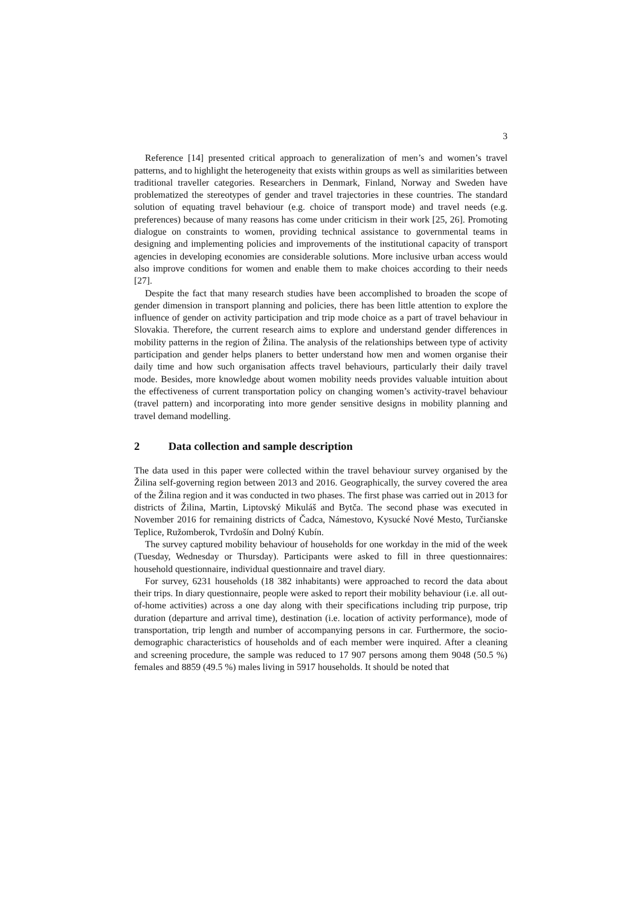3
Reference [14] presented critical approach to generalization of men’s and women’s travel patterns, and to highlight the heterogeneity that exists within groups as well as similarities between traditional traveller categories. Researchers in Denmark, Finland, Norway and Sweden have problematized the stereotypes of gender and travel trajectories in these countries. The standard solution of equating travel behaviour (e.g. choice of transport mode) and travel needs (e.g. preferences) because of many reasons has come under criticism in their work [25, 26]. Promoting dialogue on constraints to women, providing technical assistance to governmental teams in designing and implementing policies and improvements of the institutional capacity of transport agencies in developing economies are considerable solutions. More inclusive urban access would also improve conditions for women and enable them to make choices according to their needs [27].
Despite the fact that many research studies have been accomplished to broaden the scope of gender dimension in transport planning and policies, there has been little attention to explore the influence of gender on activity participation and trip mode choice as a part of travel behaviour in Slovakia. Therefore, the current research aims to explore and understand gender differences in mobility patterns in the region of Žilina. The analysis of the relationships between type of activity participation and gender helps planers to better understand how men and women organise their daily time and how such organisation affects travel behaviours, particularly their daily travel mode. Besides, more knowledge about women mobility needs provides valuable intuition about the effectiveness of current transportation policy on changing women’s activity-travel behaviour (travel pattern) and incorporating into more gender sensitive designs in mobility planning and travel demand modelling.
2 Data collection and sample description
The data used in this paper were collected within the travel behaviour survey organised by the Žilina self-governing region between 2013 and 2016. Geographically, the survey covered the area of the Žilina region and it was conducted in two phases. The first phase was carried out in 2013 for districts of Žilina, Martin, Liptovský Mikuláš and Bytča. The second phase was executed in November 2016 for remaining districts of Čadca, Námestovo, Kysucké Nové Mesto, Turčianske Teplice, Ružomberok, Tvrdošín and Dolný Kubín.
The survey captured mobility behaviour of households for one workday in the mid of the week (Tuesday, Wednesday or Thursday). Participants were asked to fill in three questionnaires: household questionnaire, individual questionnaire and travel diary.
For survey, 6231 households (18 382 inhabitants) were approached to record the data about their trips. In diary questionnaire, people were asked to report their mobility behaviour (i.e. all out-of-home activities) across a one day along with their specifications including trip purpose, trip duration (departure and arrival time), destination (i.e. location of activity performance), mode of transportation, trip length and number of accompanying persons in car. Furthermore, the socio-demographic characteristics of households and of each member were inquired. After a cleaning and screening procedure, the sample was reduced to 17 907 persons among them 9048 (50.5 %) females and 8859 (49.5 %) males living in 5917 households. It should be noted that